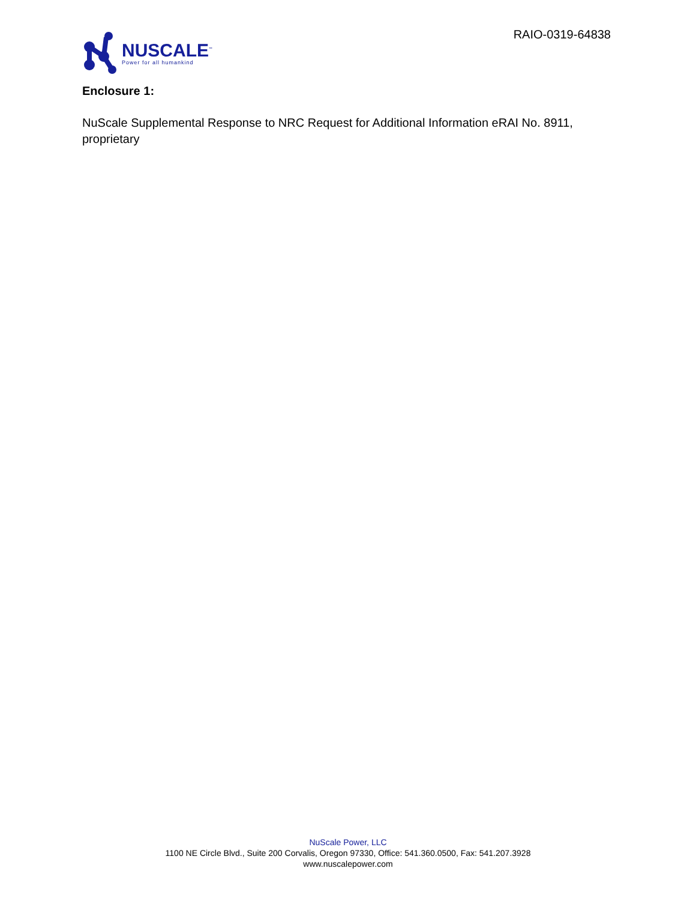NUSCALE<sup>™</sup>
Power for all humankind
RAIO-0319-64838
Enclosure 1:
NuScale Supplemental Response to NRC Request for Additional Information eRAI No. 8911, proprietary
NuScale Power, LLC
1100 NE Circle Blvd., Suite 200 Corvalis, Oregon 97330, Office: 541.360.0500, Fax: 541.207.3928
www.nuscalepower.com